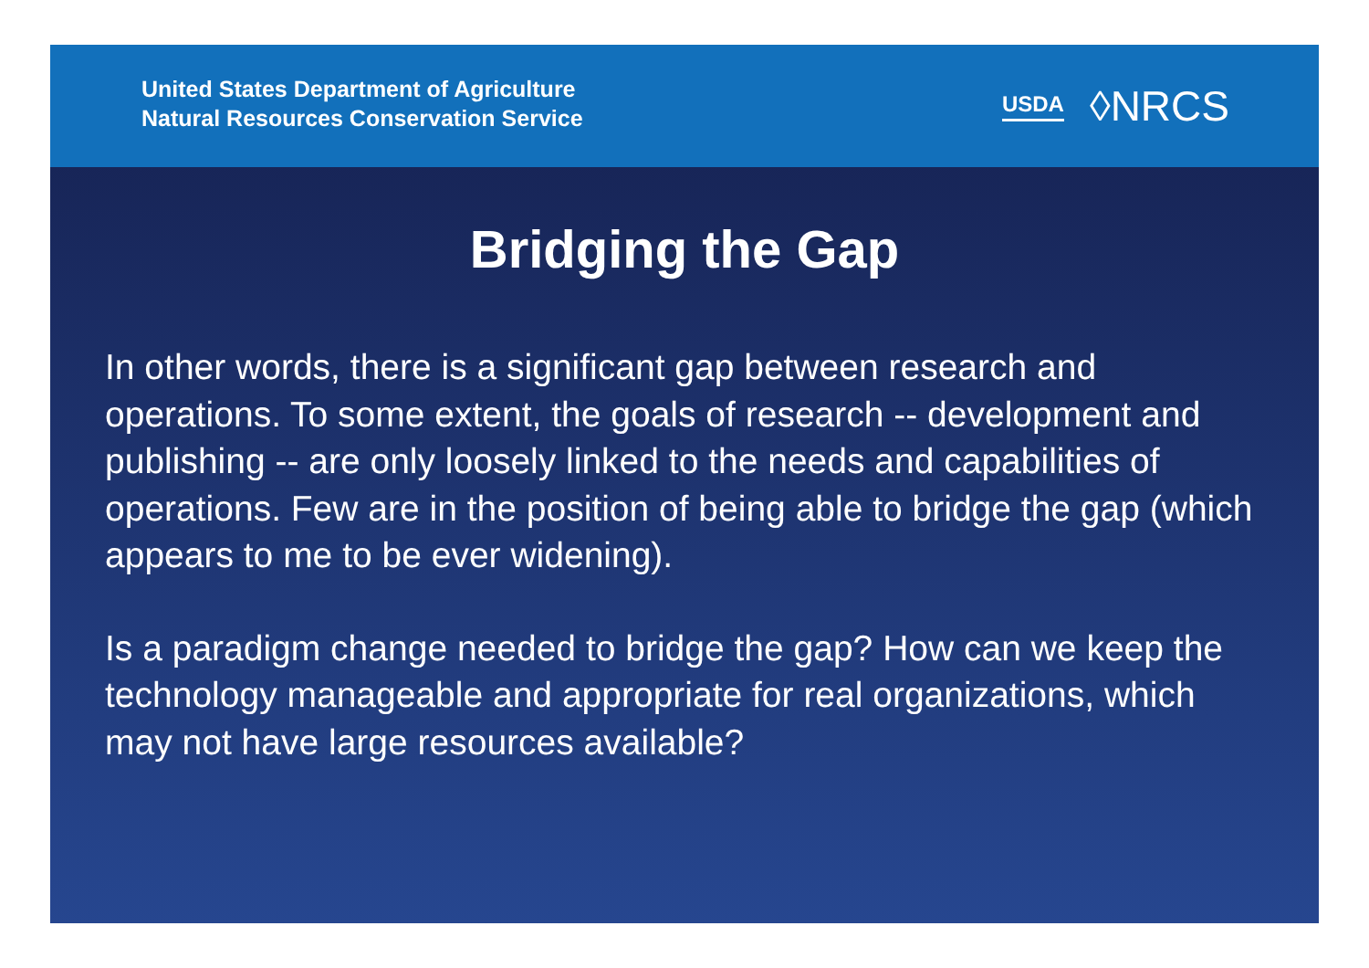United States Department of Agriculture
Natural Resources Conservation Service
USDA ◊NRCS
Bridging the Gap
In other words, there is a significant gap between research and operations. To some extent, the goals of research -- development and publishing -- are only loosely linked to the needs and capabilities of operations. Few are in the position of being able to bridge the gap (which appears to me to be ever widening).
Is a paradigm change needed to bridge the gap? How can we keep the technology manageable and appropriate for real organizations, which may not have large resources available?